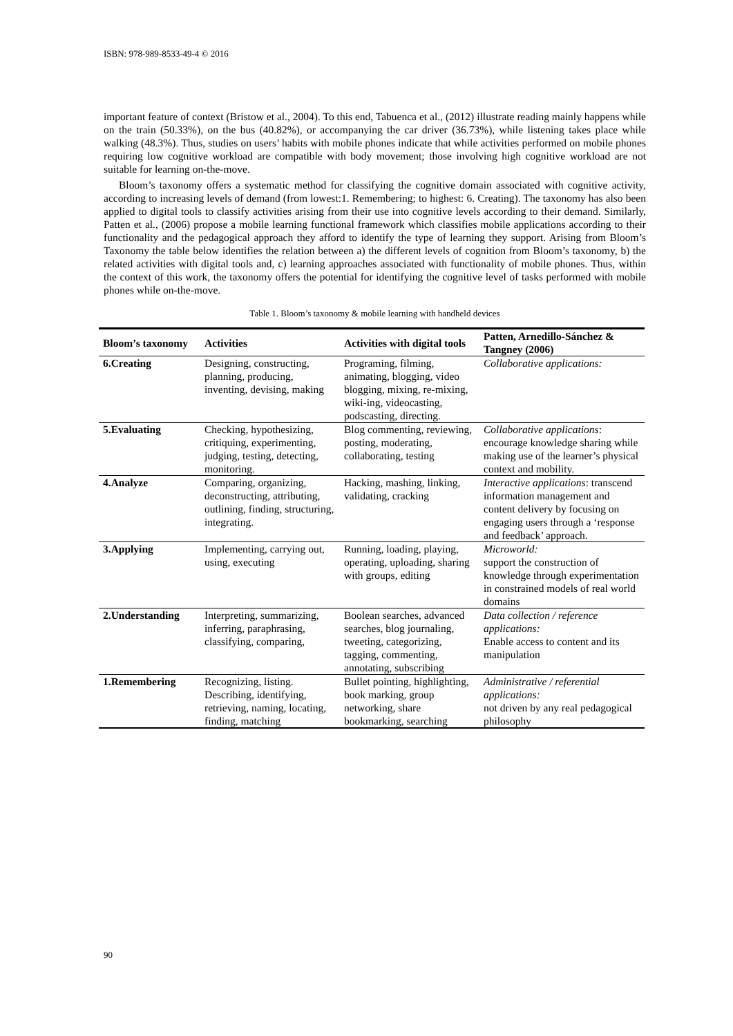ISBN: 978-989-8533-49-4 © 2016
important feature of context (Bristow et al., 2004). To this end, Tabuenca et al., (2012) illustrate reading mainly happens while on the train (50.33%), on the bus (40.82%), or accompanying the car driver (36.73%), while listening takes place while walking (48.3%). Thus, studies on users’ habits with mobile phones indicate that while activities performed on mobile phones requiring low cognitive workload are compatible with body movement; those involving high cognitive workload are not suitable for learning on-the-move.
Bloom’s taxonomy offers a systematic method for classifying the cognitive domain associated with cognitive activity, according to increasing levels of demand (from lowest:1. Remembering; to highest: 6. Creating). The taxonomy has also been applied to digital tools to classify activities arising from their use into cognitive levels according to their demand. Similarly, Patten et al., (2006) propose a mobile learning functional framework which classifies mobile applications according to their functionality and the pedagogical approach they afford to identify the type of learning they support. Arising from Bloom’s Taxonomy the table below identifies the relation between a) the different levels of cognition from Bloom’s taxonomy, b) the related activities with digital tools and, c) learning approaches associated with functionality of mobile phones. Thus, within the context of this work, the taxonomy offers the potential for identifying the cognitive level of tasks performed with mobile phones while on-the-move.
Table 1. Bloom’s taxonomy & mobile learning with handheld devices
| Bloom’s taxonomy | Activities | Activities with digital tools | Patten, Arnedillo-Sánchez & Tangney (2006) |
| --- | --- | --- | --- |
| 6.Creating | Designing, constructing, planning, producing, inventing, devising, making | Programing, filming, animating, blogging, video blogging, mixing, re-mixing, wiki-ing, videocasting, podscasting, directing. | Collaborative applications: |
| 5.Evaluating | Checking, hypothesizing, critiquing, experimenting, judging, testing, detecting, monitoring. | Blog commenting, reviewing, posting, moderating, collaborating, testing | Collaborative applications : encourage knowledge sharing while making use of the learner’s physical context and mobility. |
| 4.Analyze | Comparing, organizing, deconstructing, attributing, outlining, finding, structuring, integrating. | Hacking, mashing, linking, validating, cracking | Interactive applications : transcend information management and content delivery by focusing on engaging users through a ‘response and feedback’ approach. |
| 3.Applying | Implementing, carrying out, using, executing | Running, loading, playing, operating, uploading, sharing with groups, editing | Microworld: support the construction of knowledge through experimentation in constrained models of real world domains |
| 2.Understanding | Interpreting, summarizing, inferring, paraphrasing, classifying, comparing, | Boolean searches, advanced searches, blog journaling, tweeting, categorizing, tagging, commenting, annotating, subscribing | Data collection / reference applications: Enable access to content and its manipulation |
| 1.Remembering | Recognizing, listing. Describing, identifying, retrieving, naming, locating, finding, matching | Bullet pointing, highlighting, book marking, group networking, share bookmarking, searching | Administrative / referential applications: not driven by any real pedagogical philosophy |
90